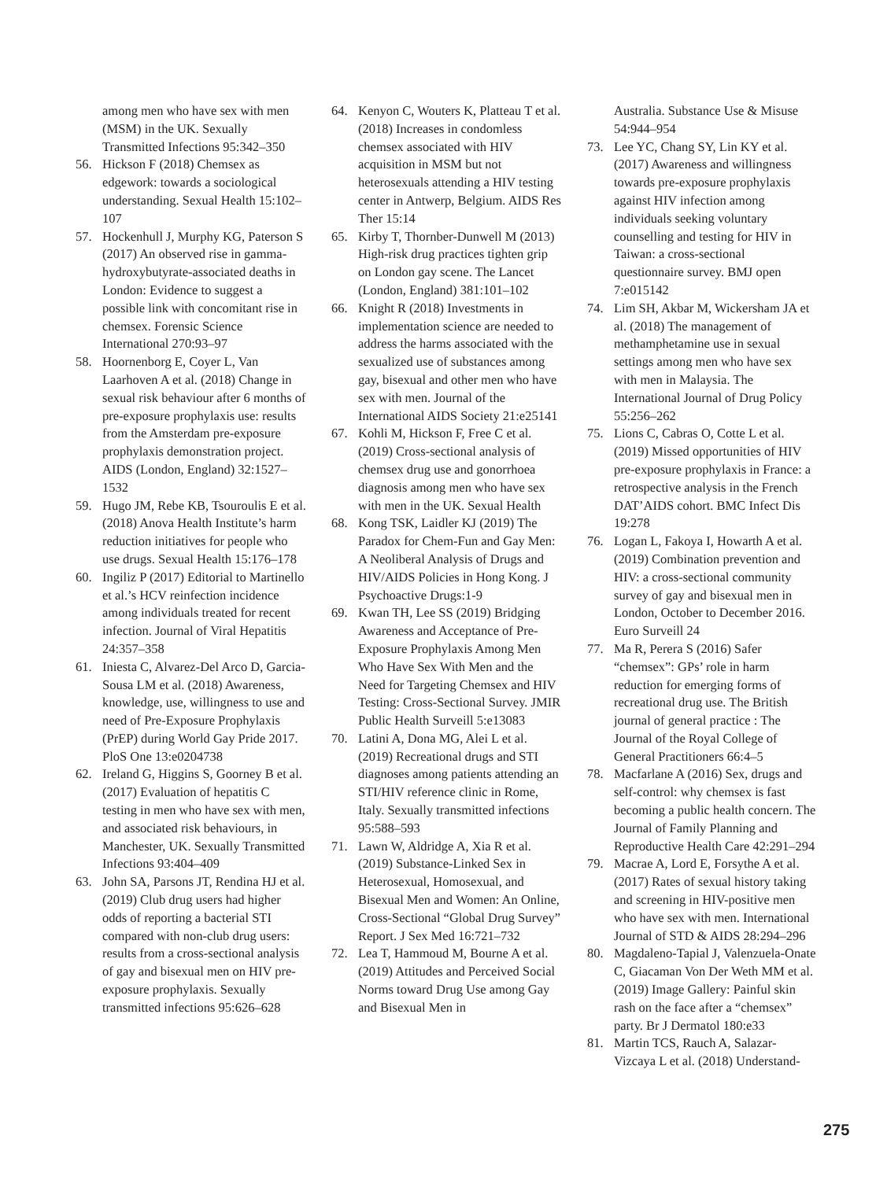among men who have sex with men (MSM) in the UK. Sexually Transmitted Infections 95:342–350
56. Hickson F (2018) Chemsex as edgework: towards a sociological understanding. Sexual Health 15:102–107
57. Hockenhull J, Murphy KG, Paterson S (2017) An observed rise in gamma-hydroxybutyrate-associated deaths in London: Evidence to suggest a possible link with concomitant rise in chemsex. Forensic Science International 270:93–97
58. Hoornenborg E, Coyer L, Van Laarhoven A et al. (2018) Change in sexual risk behaviour after 6 months of pre-exposure prophylaxis use: results from the Amsterdam pre-exposure prophylaxis demonstration project. AIDS (London, England) 32:1527–1532
59. Hugo JM, Rebe KB, Tsouroulis E et al. (2018) Anova Health Institute’s harm reduction initiatives for people who use drugs. Sexual Health 15:176–178
60. Ingiliz P (2017) Editorial to Martinello et al.’s HCV reinfection incidence among individuals treated for recent infection. Journal of Viral Hepatitis 24:357–358
61. Iniesta C, Alvarez-Del Arco D, Garcia-Sousa LM et al. (2018) Awareness, knowledge, use, willingness to use and need of Pre-Exposure Prophylaxis (PrEP) during World Gay Pride 2017. PloS One 13:e0204738
62. Ireland G, Higgins S, Goorney B et al. (2017) Evaluation of hepatitis C testing in men who have sex with men, and associated risk behaviours, in Manchester, UK. Sexually Transmitted Infections 93:404–409
63. John SA, Parsons JT, Rendina HJ et al. (2019) Club drug users had higher odds of reporting a bacterial STI compared with non-club drug users: results from a cross-sectional analysis of gay and bisexual men on HIV pre-exposure prophylaxis. Sexually transmitted infections 95:626–628
64. Kenyon C, Wouters K, Platteau T et al. (2018) Increases in condomless chemsex associated with HIV acquisition in MSM but not heterosexuals attending a HIV testing center in Antwerp, Belgium. AIDS Res Ther 15:14
65. Kirby T, Thornber-Dunwell M (2013) High-risk drug practices tighten grip on London gay scene. The Lancet (London, England) 381:101–102
66. Knight R (2018) Investments in implementation science are needed to address the harms associated with the sexualized use of substances among gay, bisexual and other men who have sex with men. Journal of the International AIDS Society 21:e25141
67. Kohli M, Hickson F, Free C et al. (2019) Cross-sectional analysis of chemsex drug use and gonorrhoea diagnosis among men who have sex with men in the UK. Sexual Health
68. Kong TSK, Laidler KJ (2019) The Paradox for Chem-Fun and Gay Men: A Neoliberal Analysis of Drugs and HIV/AIDS Policies in Hong Kong. J Psychoactive Drugs:1-9
69. Kwan TH, Lee SS (2019) Bridging Awareness and Acceptance of Pre-Exposure Prophylaxis Among Men Who Have Sex With Men and the Need for Targeting Chemsex and HIV Testing: Cross-Sectional Survey. JMIR Public Health Surveill 5:e13083
70. Latini A, Dona MG, Alei L et al. (2019) Recreational drugs and STI diagnoses among patients attending an STI/HIV reference clinic in Rome, Italy. Sexually transmitted infections 95:588–593
71. Lawn W, Aldridge A, Xia R et al. (2019) Substance-Linked Sex in Heterosexual, Homosexual, and Bisexual Men and Women: An Online, Cross-Sectional “Global Drug Survey” Report. J Sex Med 16:721–732
72. Lea T, Hammoud M, Bourne A et al. (2019) Attitudes and Perceived Social Norms toward Drug Use among Gay and Bisexual Men in
Australia. Substance Use & Misuse 54:944–954
73. Lee YC, Chang SY, Lin KY et al. (2017) Awareness and willingness towards pre-exposure prophylaxis against HIV infection among individuals seeking voluntary counselling and testing for HIV in Taiwan: a cross-sectional questionnaire survey. BMJ open 7:e015142
74. Lim SH, Akbar M, Wickersham JA et al. (2018) The management of methamphetamine use in sexual settings among men who have sex with men in Malaysia. The International Journal of Drug Policy 55:256–262
75. Lions C, Cabras O, Cotte L et al. (2019) Missed opportunities of HIV pre-exposure prophylaxis in France: a retrospective analysis in the French DAT’AIDS cohort. BMC Infect Dis 19:278
76. Logan L, Fakoya I, Howarth A et al. (2019) Combination prevention and HIV: a cross-sectional community survey of gay and bisexual men in London, October to December 2016. Euro Surveill 24
77. Ma R, Perera S (2016) Safer “chemsex”: GPs’ role in harm reduction for emerging forms of recreational drug use. The British journal of general practice : The Journal of the Royal College of General Practitioners 66:4–5
78. Macfarlane A (2016) Sex, drugs and self-control: why chemsex is fast becoming a public health concern. The Journal of Family Planning and Reproductive Health Care 42:291–294
79. Macrae A, Lord E, Forsythe A et al. (2017) Rates of sexual history taking and screening in HIV-positive men who have sex with men. International Journal of STD & AIDS 28:294–296
80. Magdaleno-Tapial J, Valenzuela-Onate C, Giacaman Von Der Weth MM et al. (2019) Image Gallery: Painful skin rash on the face after a “chemsex” party. Br J Dermatol 180:e33
81. Martin TCS, Rauch A, Salazar-Vizcaya L et al. (2018) Understand-
275